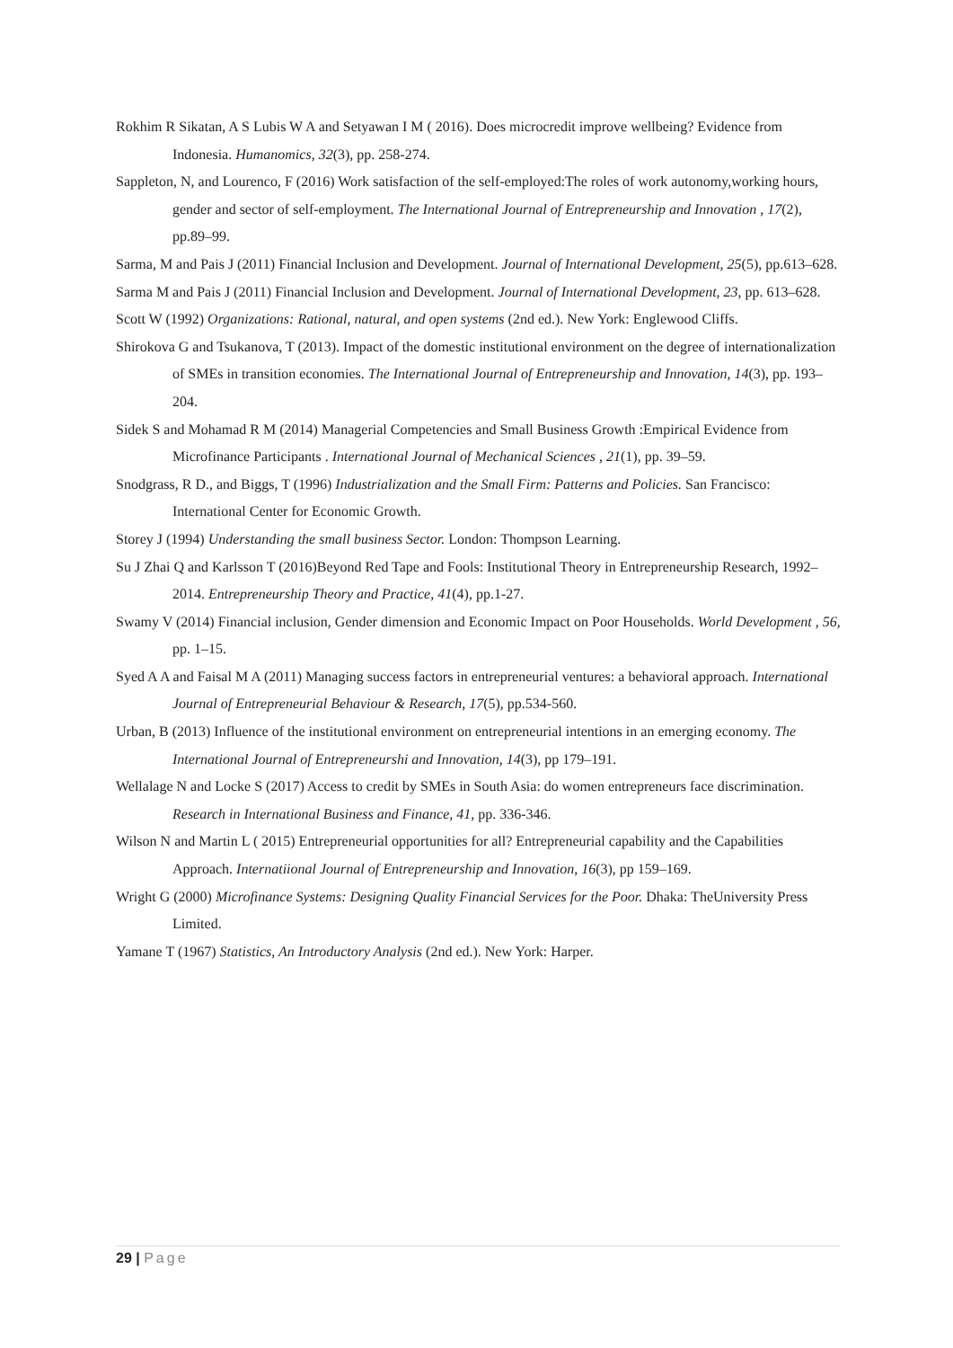Rokhim R Sikatan, A S Lubis W A and Setyawan I M ( 2016). Does microcredit improve wellbeing? Evidence from Indonesia. Humanomics, 32(3), pp. 258-274.
Sappleton, N, and Lourenco, F (2016) Work satisfaction of the self-employed:The roles of work autonomy,working hours, gender and sector of self-employment. The International Journal of Entrepreneurship and Innovation , 17(2), pp.89–99.
Sarma, M and Pais J (2011) Financial Inclusion and Development. Journal of International Development, 25(5), pp.613–628.
Sarma M and Pais J (2011) Financial Inclusion and Development. Journal of International Development, 23, pp. 613–628.
Scott W (1992) Organizations: Rational, natural, and open systems (2nd ed.). New York: Englewood Cliffs.
Shirokova G and Tsukanova, T (2013). Impact of the domestic institutional environment on the degree of internationalization of SMEs in transition economies. The International Journal of Entrepreneurship and Innovation, 14(3), pp. 193–204.
Sidek S and Mohamad R M (2014) Managerial Competencies and Small Business Growth :Empirical Evidence from Microfinance Participants . International Journal of Mechanical Sciences , 21(1), pp. 39–59.
Snodgrass, R D., and Biggs, T (1996) Industrialization and the Small Firm: Patterns and Policies. San Francisco: International Center for Economic Growth.
Storey J (1994) Understanding the small business Sector. London: Thompson Learning.
Su J Zhai Q and Karlsson T (2016)Beyond Red Tape and Fools: Institutional Theory in Entrepreneurship Research, 1992–2014. Entrepreneurship Theory and Practice, 41(4), pp.1-27.
Swamy V (2014) Financial inclusion, Gender dimension and Economic Impact on Poor Households. World Development , 56, pp. 1–15.
Syed A A and Faisal M A (2011) Managing success factors in entrepreneurial ventures: a behavioral approach. International Journal of Entrepreneurial Behaviour & Research, 17(5), pp.534-560.
Urban, B (2013) Influence of the institutional environment on entrepreneurial intentions in an emerging economy. The International Journal of Entrepreneurshi and Innovation, 14(3), pp 179–191.
Wellalage N and Locke S (2017) Access to credit by SMEs in South Asia: do women entrepreneurs face discrimination. Research in International Business and Finance, 41, pp. 336-346.
Wilson N and Martin L ( 2015) Entrepreneurial opportunities for all? Entrepreneurial capability and the Capabilities Approach. Internatiional Journal of Entrepreneurship and Innovation, 16(3), pp 159–169.
Wright G (2000) Microfinance Systems: Designing Quality Financial Services for the Poor. Dhaka: TheUniversity Press Limited.
Yamane T (1967) Statistics, An Introductory Analysis (2nd ed.). New York: Harper.
29 | Page